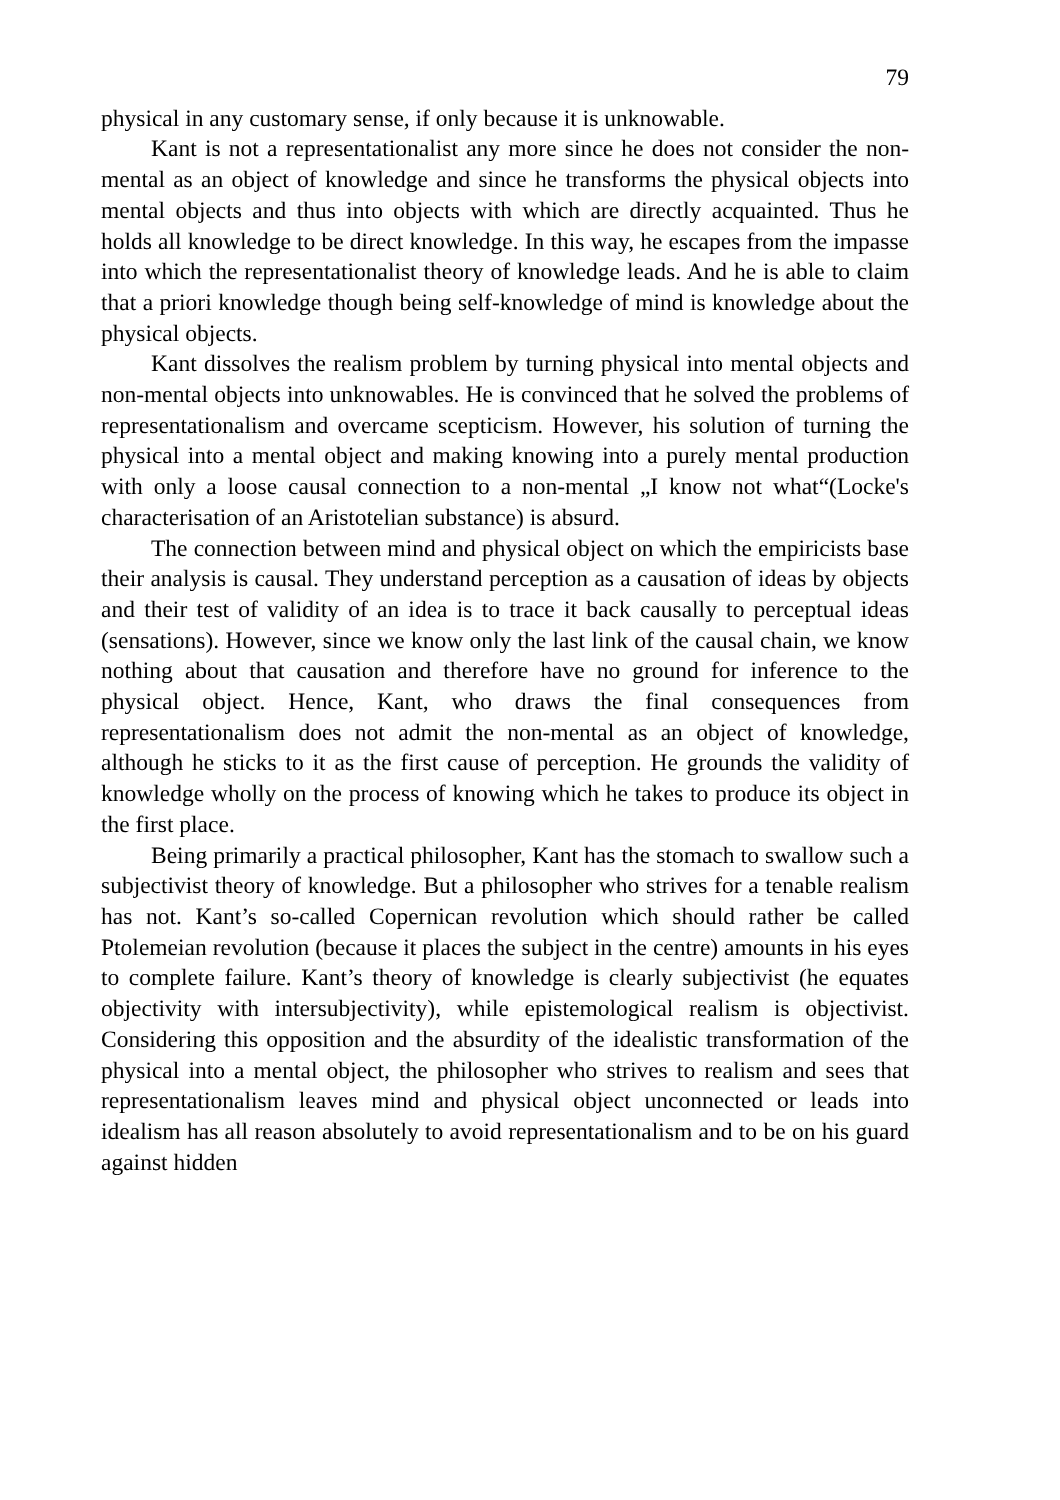79
physical in any customary sense, if only because it is unknowable.
Kant is not a representationalist any more since he does not consider the non-mental as an object of knowledge and since he transforms the physical objects into mental objects and thus into objects with which are directly acquainted. Thus he holds all knowledge to be direct knowledge. In this way, he escapes from the impasse into which the representationalist theory of knowledge leads. And he is able to claim that a priori knowledge though being self-knowledge of mind is knowledge about the physical objects.
Kant dissolves the realism problem by turning physical into mental objects and non-mental objects into unknowables. He is convinced that he solved the problems of representationalism and overcame scepticism. However, his solution of turning the physical into a mental object and making knowing into a purely mental production with only a loose causal connection to a non-mental „I know not what“(Locke's characterisation of an Aristotelian substance) is absurd.
The connection between mind and physical object on which the empiricists base their analysis is causal. They understand perception as a causation of ideas by objects and their test of validity of an idea is to trace it back causally to perceptual ideas (sensations). However, since we know only the last link of the causal chain, we know nothing about that causation and therefore have no ground for inference to the physical object. Hence, Kant, who draws the final consequences from representationalism does not admit the non-mental as an object of knowledge, although he sticks to it as the first cause of perception. He grounds the validity of knowledge wholly on the process of knowing which he takes to produce its object in the first place.
Being primarily a practical philosopher, Kant has the stomach to swallow such a subjectivist theory of knowledge. But a philosopher who strives for a tenable realism has not. Kant’s so-called Copernican revolution which should rather be called Ptolemeian revolution (because it places the subject in the centre) amounts in his eyes to complete failure. Kant’s theory of knowledge is clearly subjectivist (he equates objectivity with intersubjectivity), while epistemological realism is objectivist. Considering this opposition and the absurdity of the idealistic transformation of the physical into a mental object, the philosopher who strives to realism and sees that representationalism leaves mind and physical object unconnected or leads into idealism has all reason absolutely to avoid representationalism and to be on his guard against hidden